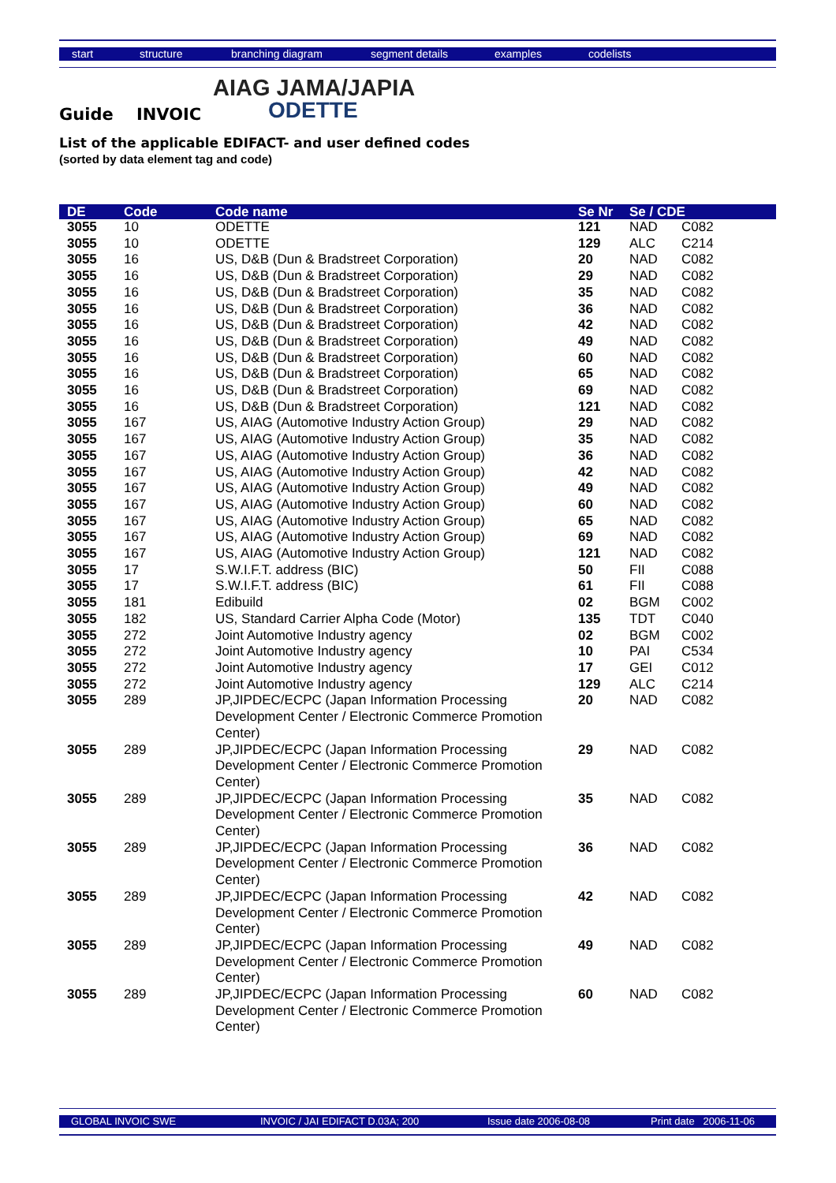start structure branching diagram segment details examples codelists
AIAG JAMA/JAPIA
ODETTE
Guide INVOIC
List of the applicable EDIFACT- and user defined codes
(sorted by data element tag and code)
| DE | Code | Code name | Se Nr | Se / CDE | |
| --- | --- | --- | --- | --- | --- |
| 3055 | 10 | ODETTE | 121 | NAD | C082 |
| 3055 | 10 | ODETTE | 129 | ALC | C214 |
| 3055 | 16 | US, D&B (Dun & Bradstreet Corporation) | 20 | NAD | C082 |
| 3055 | 16 | US, D&B (Dun & Bradstreet Corporation) | 29 | NAD | C082 |
| 3055 | 16 | US, D&B (Dun & Bradstreet Corporation) | 35 | NAD | C082 |
| 3055 | 16 | US, D&B (Dun & Bradstreet Corporation) | 36 | NAD | C082 |
| 3055 | 16 | US, D&B (Dun & Bradstreet Corporation) | 42 | NAD | C082 |
| 3055 | 16 | US, D&B (Dun & Bradstreet Corporation) | 49 | NAD | C082 |
| 3055 | 16 | US, D&B (Dun & Bradstreet Corporation) | 60 | NAD | C082 |
| 3055 | 16 | US, D&B (Dun & Bradstreet Corporation) | 65 | NAD | C082 |
| 3055 | 16 | US, D&B (Dun & Bradstreet Corporation) | 69 | NAD | C082 |
| 3055 | 16 | US, D&B (Dun & Bradstreet Corporation) | 121 | NAD | C082 |
| 3055 | 167 | US, AIAG (Automotive Industry Action Group) | 29 | NAD | C082 |
| 3055 | 167 | US, AIAG (Automotive Industry Action Group) | 35 | NAD | C082 |
| 3055 | 167 | US, AIAG (Automotive Industry Action Group) | 36 | NAD | C082 |
| 3055 | 167 | US, AIAG (Automotive Industry Action Group) | 42 | NAD | C082 |
| 3055 | 167 | US, AIAG (Automotive Industry Action Group) | 49 | NAD | C082 |
| 3055 | 167 | US, AIAG (Automotive Industry Action Group) | 60 | NAD | C082 |
| 3055 | 167 | US, AIAG (Automotive Industry Action Group) | 65 | NAD | C082 |
| 3055 | 167 | US, AIAG (Automotive Industry Action Group) | 69 | NAD | C082 |
| 3055 | 167 | US, AIAG (Automotive Industry Action Group) | 121 | NAD | C082 |
| 3055 | 17 | S.W.I.F.T. address (BIC) | 50 | FII | C088 |
| 3055 | 17 | S.W.I.F.T. address (BIC) | 61 | FII | C088 |
| 3055 | 181 | Edibuild | 02 | BGM | C002 |
| 3055 | 182 | US, Standard Carrier Alpha Code (Motor) | 135 | TDT | C040 |
| 3055 | 272 | Joint Automotive Industry agency | 02 | BGM | C002 |
| 3055 | 272 | Joint Automotive Industry agency | 10 | PAI | C534 |
| 3055 | 272 | Joint Automotive Industry agency | 17 | GEI | C012 |
| 3055 | 272 | Joint Automotive Industry agency | 129 | ALC | C214 |
| 3055 | 289 | JP,JIPDEC/ECPC (Japan Information Processing Development Center / Electronic Commerce Promotion Center) | 20 | NAD | C082 |
| 3055 | 289 | JP,JIPDEC/ECPC (Japan Information Processing Development Center / Electronic Commerce Promotion Center) | 29 | NAD | C082 |
| 3055 | 289 | JP,JIPDEC/ECPC (Japan Information Processing Development Center / Electronic Commerce Promotion Center) | 35 | NAD | C082 |
| 3055 | 289 | JP,JIPDEC/ECPC (Japan Information Processing Development Center / Electronic Commerce Promotion Center) | 36 | NAD | C082 |
| 3055 | 289 | JP,JIPDEC/ECPC (Japan Information Processing Development Center / Electronic Commerce Promotion Center) | 42 | NAD | C082 |
| 3055 | 289 | JP,JIPDEC/ECPC (Japan Information Processing Development Center / Electronic Commerce Promotion Center) | 49 | NAD | C082 |
| 3055 | 289 | JP,JIPDEC/ECPC (Japan Information Processing Development Center / Electronic Commerce Promotion Center) | 60 | NAD | C082 |
GLOBAL INVOIC SWE INVOIC / JAI EDIFACT D.03A; 200 Issue date 2006-08-08 Print date 2006-11-06